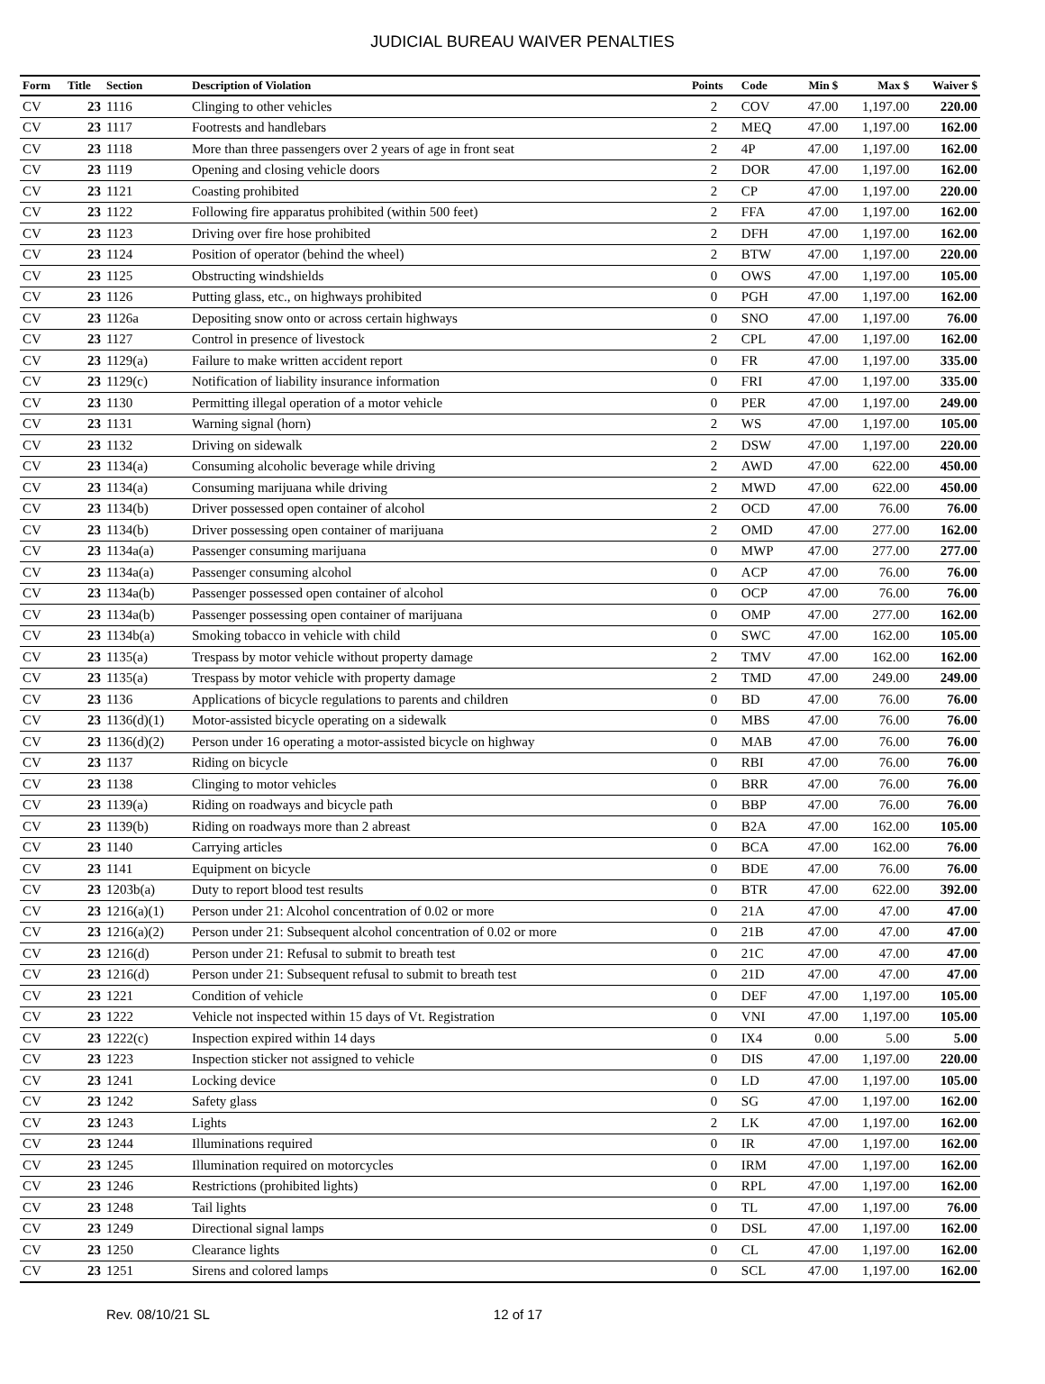JUDICIAL BUREAU WAIVER PENALTIES
| Form | Title | Section | Description of Violation | Points | Code | Min $ | Max $ | Waiver $ |
| --- | --- | --- | --- | --- | --- | --- | --- | --- |
| CV | 23 | 1116 | Clinging to other vehicles | 2 | COV | 47.00 | 1,197.00 | 220.00 |
| CV | 23 | 1117 | Footrests and handlebars | 2 | MEQ | 47.00 | 1,197.00 | 162.00 |
| CV | 23 | 1118 | More than three passengers over 2 years of age in front seat | 2 | 4P | 47.00 | 1,197.00 | 162.00 |
| CV | 23 | 1119 | Opening and closing vehicle doors | 2 | DOR | 47.00 | 1,197.00 | 162.00 |
| CV | 23 | 1121 | Coasting prohibited | 2 | CP | 47.00 | 1,197.00 | 220.00 |
| CV | 23 | 1122 | Following fire apparatus prohibited (within 500 feet) | 2 | FFA | 47.00 | 1,197.00 | 162.00 |
| CV | 23 | 1123 | Driving over fire hose prohibited | 2 | DFH | 47.00 | 1,197.00 | 162.00 |
| CV | 23 | 1124 | Position of operator (behind the wheel) | 2 | BTW | 47.00 | 1,197.00 | 220.00 |
| CV | 23 | 1125 | Obstructing windshields | 0 | OWS | 47.00 | 1,197.00 | 105.00 |
| CV | 23 | 1126 | Putting glass, etc., on highways prohibited | 0 | PGH | 47.00 | 1,197.00 | 162.00 |
| CV | 23 | 1126a | Depositing snow onto or across certain highways | 0 | SNO | 47.00 | 1,197.00 | 76.00 |
| CV | 23 | 1127 | Control in presence of livestock | 2 | CPL | 47.00 | 1,197.00 | 162.00 |
| CV | 23 | 1129(a) | Failure to make written accident report | 0 | FR | 47.00 | 1,197.00 | 335.00 |
| CV | 23 | 1129(c) | Notification of liability insurance information | 0 | FRI | 47.00 | 1,197.00 | 335.00 |
| CV | 23 | 1130 | Permitting illegal operation of a motor vehicle | 0 | PER | 47.00 | 1,197.00 | 249.00 |
| CV | 23 | 1131 | Warning signal (horn) | 2 | WS | 47.00 | 1,197.00 | 105.00 |
| CV | 23 | 1132 | Driving on sidewalk | 2 | DSW | 47.00 | 1,197.00 | 220.00 |
| CV | 23 | 1134(a) | Consuming alcoholic beverage while driving | 2 | AWD | 47.00 | 622.00 | 450.00 |
| CV | 23 | 1134(a) | Consuming marijuana while driving | 2 | MWD | 47.00 | 622.00 | 450.00 |
| CV | 23 | 1134(b) | Driver possessed open container of alcohol | 2 | OCD | 47.00 | 76.00 | 76.00 |
| CV | 23 | 1134(b) | Driver possessing open container of marijuana | 2 | OMD | 47.00 | 277.00 | 162.00 |
| CV | 23 | 1134a(a) | Passenger consuming marijuana | 0 | MWP | 47.00 | 277.00 | 277.00 |
| CV | 23 | 1134a(a) | Passenger consuming alcohol | 0 | ACP | 47.00 | 76.00 | 76.00 |
| CV | 23 | 1134a(b) | Passenger possessed open container of alcohol | 0 | OCP | 47.00 | 76.00 | 76.00 |
| CV | 23 | 1134a(b) | Passenger possessing open container of marijuana | 0 | OMP | 47.00 | 277.00 | 162.00 |
| CV | 23 | 1134b(a) | Smoking tobacco in vehicle with child | 0 | SWC | 47.00 | 162.00 | 105.00 |
| CV | 23 | 1135(a) | Trespass by motor vehicle without property damage | 2 | TMV | 47.00 | 162.00 | 162.00 |
| CV | 23 | 1135(a) | Trespass by motor vehicle with property damage | 2 | TMD | 47.00 | 249.00 | 249.00 |
| CV | 23 | 1136 | Applications of bicycle regulations to parents and children | 0 | BD | 47.00 | 76.00 | 76.00 |
| CV | 23 | 1136(d)(1) | Motor-assisted bicycle operating on a sidewalk | 0 | MBS | 47.00 | 76.00 | 76.00 |
| CV | 23 | 1136(d)(2) | Person under 16 operating a motor-assisted bicycle on highway | 0 | MAB | 47.00 | 76.00 | 76.00 |
| CV | 23 | 1137 | Riding on bicycle | 0 | RBI | 47.00 | 76.00 | 76.00 |
| CV | 23 | 1138 | Clinging to motor vehicles | 0 | BRR | 47.00 | 76.00 | 76.00 |
| CV | 23 | 1139(a) | Riding on roadways and bicycle path | 0 | BBP | 47.00 | 76.00 | 76.00 |
| CV | 23 | 1139(b) | Riding on roadways more than 2 abreast | 0 | B2A | 47.00 | 162.00 | 105.00 |
| CV | 23 | 1140 | Carrying articles | 0 | BCA | 47.00 | 162.00 | 76.00 |
| CV | 23 | 1141 | Equipment on bicycle | 0 | BDE | 47.00 | 76.00 | 76.00 |
| CV | 23 | 1203b(a) | Duty to report blood test results | 0 | BTR | 47.00 | 622.00 | 392.00 |
| CV | 23 | 1216(a)(1) | Person under 21: Alcohol concentration of 0.02 or more | 0 | 21A | 47.00 | 47.00 | 47.00 |
| CV | 23 | 1216(a)(2) | Person under 21: Subsequent alcohol concentration of 0.02 or more | 0 | 21B | 47.00 | 47.00 | 47.00 |
| CV | 23 | 1216(d) | Person under 21: Refusal to submit to breath test | 0 | 21C | 47.00 | 47.00 | 47.00 |
| CV | 23 | 1216(d) | Person under 21: Subsequent refusal to submit to breath test | 0 | 21D | 47.00 | 47.00 | 47.00 |
| CV | 23 | 1221 | Condition of vehicle | 0 | DEF | 47.00 | 1,197.00 | 105.00 |
| CV | 23 | 1222 | Vehicle not inspected within 15 days of Vt. Registration | 0 | VNI | 47.00 | 1,197.00 | 105.00 |
| CV | 23 | 1222(c) | Inspection expired within 14 days | 0 | IX4 | 0.00 | 5.00 | 5.00 |
| CV | 23 | 1223 | Inspection sticker not assigned to vehicle | 0 | DIS | 47.00 | 1,197.00 | 220.00 |
| CV | 23 | 1241 | Locking device | 0 | LD | 47.00 | 1,197.00 | 105.00 |
| CV | 23 | 1242 | Safety glass | 0 | SG | 47.00 | 1,197.00 | 162.00 |
| CV | 23 | 1243 | Lights | 2 | LK | 47.00 | 1,197.00 | 162.00 |
| CV | 23 | 1244 | Illuminations required | 0 | IR | 47.00 | 1,197.00 | 162.00 |
| CV | 23 | 1245 | Illumination required on motorcycles | 0 | IRM | 47.00 | 1,197.00 | 162.00 |
| CV | 23 | 1246 | Restrictions (prohibited lights) | 0 | RPL | 47.00 | 1,197.00 | 162.00 |
| CV | 23 | 1248 | Tail lights | 0 | TL | 47.00 | 1,197.00 | 76.00 |
| CV | 23 | 1249 | Directional signal lamps | 0 | DSL | 47.00 | 1,197.00 | 162.00 |
| CV | 23 | 1250 | Clearance lights | 0 | CL | 47.00 | 1,197.00 | 162.00 |
| CV | 23 | 1251 | Sirens and colored lamps | 0 | SCL | 47.00 | 1,197.00 | 162.00 |
Rev. 08/10/21 SL 12 of 17